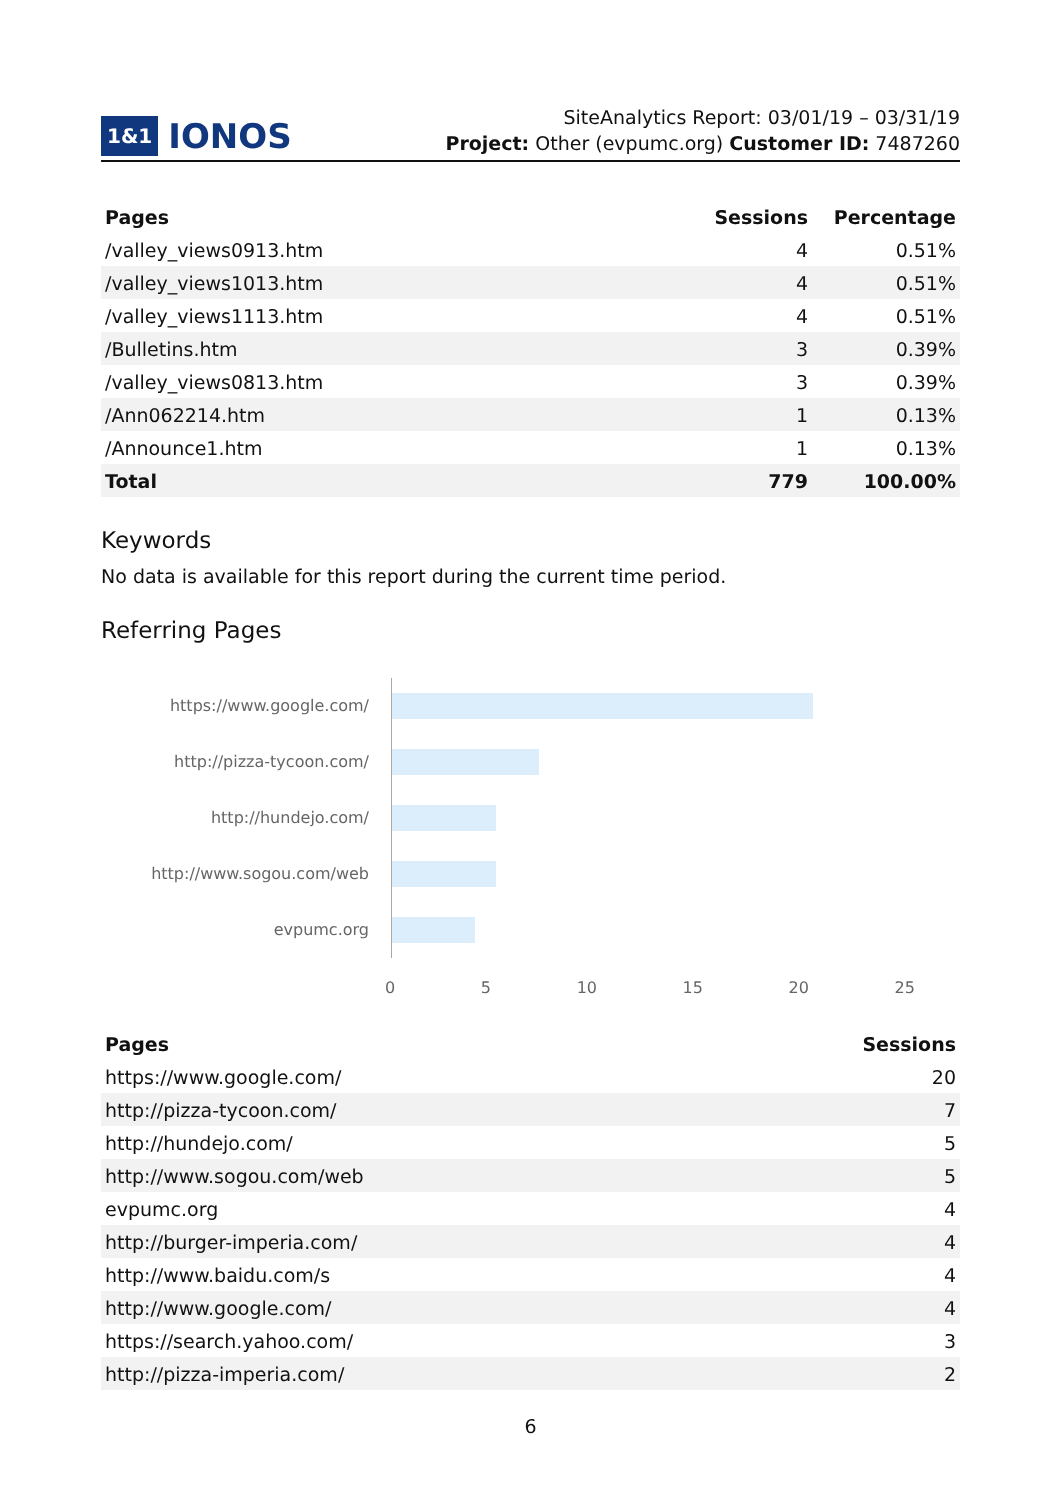1&1 IONOS
SiteAnalytics Report: 03/01/19 – 03/31/19
Project: Other (evpumc.org) Customer ID: 7487260
| Pages | Sessions | Percentage |
| --- | --- | --- |
| /valley_views0913.htm | 4 | 0.51% |
| /valley_views1013.htm | 4 | 0.51% |
| /valley_views1113.htm | 4 | 0.51% |
| /Bulletins.htm | 3 | 0.39% |
| /valley_views0813.htm | 3 | 0.39% |
| /Ann062214.htm | 1 | 0.13% |
| /Announce1.htm | 1 | 0.13% |
| Total | 779 | 100.00% |
Keywords
No data is available for this report during the current time period.
Referring Pages
https://www.google.com/
http://pizza-tycoon.com/
http://hundejo.com/
http://www.sogou.com/web
evpumc.org
0 5 10 15 20 25
| Pages | Sessions |
| --- | --- |
| https://www.google.com/ | 20 |
| http://pizza-tycoon.com/ | 7 |
| http://hundejo.com/ | 5 |
| http://www.sogou.com/web | 5 |
| evpumc.org | 4 |
| http://burger-imperia.com/ | 4 |
| http://www.baidu.com/s | 4 |
| http://www.google.com/ | 4 |
| https://search.yahoo.com/ | 3 |
| http://pizza-imperia.com/ | 2 |
6